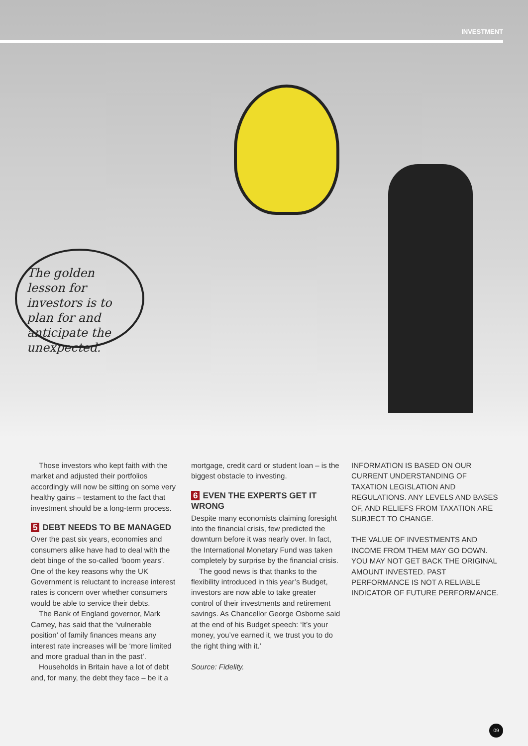INVESTMENT
The golden lesson for investors is to plan for and anticipate the unexpected.
Those investors who kept faith with the market and adjusted their portfolios accordingly will now be sitting on some very healthy gains – testament to the fact that investment should be a long-term process.
5 DEBT NEEDS TO BE MANAGED
Over the past six years, economies and consumers alike have had to deal with the debt binge of the so-called ‘boom years’. One of the key reasons why the UK Government is reluctant to increase interest rates is concern over whether consumers would be able to service their debts.
The Bank of England governor, Mark Carney, has said that the ‘vulnerable position’ of family finances means any interest rate increases will be ‘more limited and more gradual than in the past’.
Households in Britain have a lot of debt and, for many, the debt they face – be it a
mortgage, credit card or student loan – is the biggest obstacle to investing.
6 EVEN THE EXPERTS GET IT WRONG
Despite many economists claiming foresight into the financial crisis, few predicted the downturn before it was nearly over. In fact, the International Monetary Fund was taken completely by surprise by the financial crisis.
The good news is that thanks to the flexibility introduced in this year’s Budget, investors are now able to take greater control of their investments and retirement savings. As Chancellor George Osborne said at the end of his Budget speech: ‘It’s your money, you’ve earned it, we trust you to do the right thing with it.’
Source: Fidelity.
INFORMATION IS BASED ON OUR CURRENT UNDERSTANDING OF TAXATION LEGISLATION AND REGULATIONS. ANY LEVELS AND BASES OF, AND RELIEFS FROM TAXATION ARE SUBJECT TO CHANGE.
THE VALUE OF INVESTMENTS AND INCOME FROM THEM MAY GO DOWN. YOU MAY NOT GET BACK THE ORIGINAL AMOUNT INVESTED. PAST PERFORMANCE IS NOT A RELIABLE INDICATOR OF FUTURE PERFORMANCE.
09